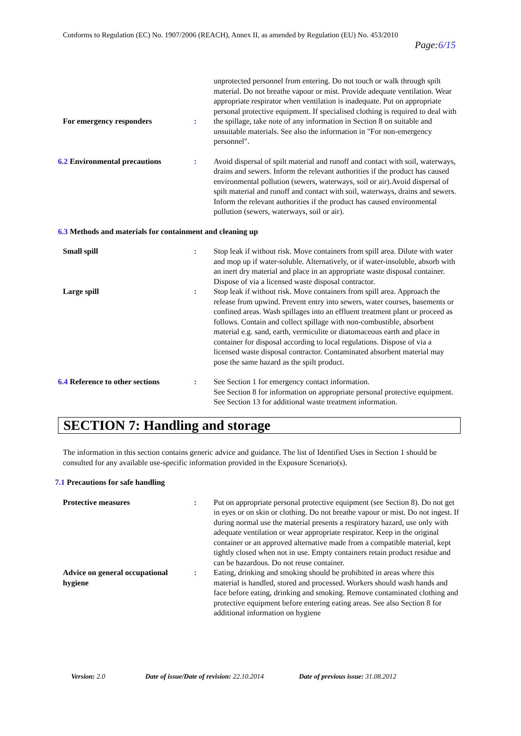Conforms to Regulation (EC) No. 1907/2006 (REACH), Annex II, as amended by Regulation (EU) No. 453/2010
Page:6/15
For emergency responders
: unprotected personnel from entering. Do not touch or walk through spilt material. Do not breathe vapour or mist. Provide adequate ventilation. Wear appropriate respirator when ventilation is inadequate. Put on appropriate personal protective equipment. If specialised clothing is required to deal with the spillage, take note of any information in Section 8 on suitable and unsuitable materials. See also the information in "For non-emergency personnel".
6.2 Environmental precautions
: Avoid dispersal of spilt material and runoff and contact with soil, waterways, drains and sewers. Inform the relevant authorities if the product has caused environmental pollution (sewers, waterways, soil or air).Avoid dispersal of spilt material and runoff and contact with soil, waterways, drains and sewers. Inform the relevant authorities if the product has caused environmental pollution (sewers, waterways, soil or air).
6.3 Methods and materials for containment and cleaning up
Small spill : Stop leak if without risk. Move containers from spill area. Dilute with water and mop up if water-soluble. Alternatively, or if water-insoluble, absorb with an inert dry material and place in an appropriate waste disposal container. Dispose of via a licensed waste disposal contractor.
Large spill : Stop leak if without risk. Move containers from spill area. Approach the release from upwind. Prevent entry into sewers, water courses, basements or confined areas. Wash spillages into an effluent treatment plant or proceed as follows. Contain and collect spillage with non-combustible, absorbent material e.g. sand, earth, vermiculite or diatomaceous earth and place in container for disposal according to local regulations. Dispose of via a licensed waste disposal contractor. Contaminated absorbent material may pose the same hazard as the spilt product.
6.4 Reference to other sections
: See Section 1 for emergency contact information.
See Section 8 for information on appropriate personal protective equipment.
See Section 13 for additional waste treatment information.
SECTION 7: Handling and storage
The information in this section contains generic advice and guidance. The list of Identified Uses in Section 1 should be consulted for any available use-specific information provided in the Exposure Scenario(s).
7.1 Precautions for safe handling
Protective measures : Put on appropriate personal protective equipment (see Section 8). Do not get in eyes or on skin or clothing. Do not breathe vapour or mist. Do not ingest. If during normal use the material presents a respiratory hazard, use only with adequate ventilation or wear appropriate respirator. Keep in the original container or an approved alternative made from a compatible material, kept tightly closed when not in use. Empty containers retain product residue and can be hazardous. Do not reuse container.
Advice on general occupational hygiene
: Eating, drinking and smoking should be prohibited in areas where this material is handled, stored and processed. Workers should wash hands and face before eating, drinking and smoking. Remove contaminated clothing and protective equipment before entering eating areas. See also Section 8 for additional information on hygiene
Version: 2.0 Date of issue/Date of revision: 22.10.2014 Date of previous issue: 31.08.2012